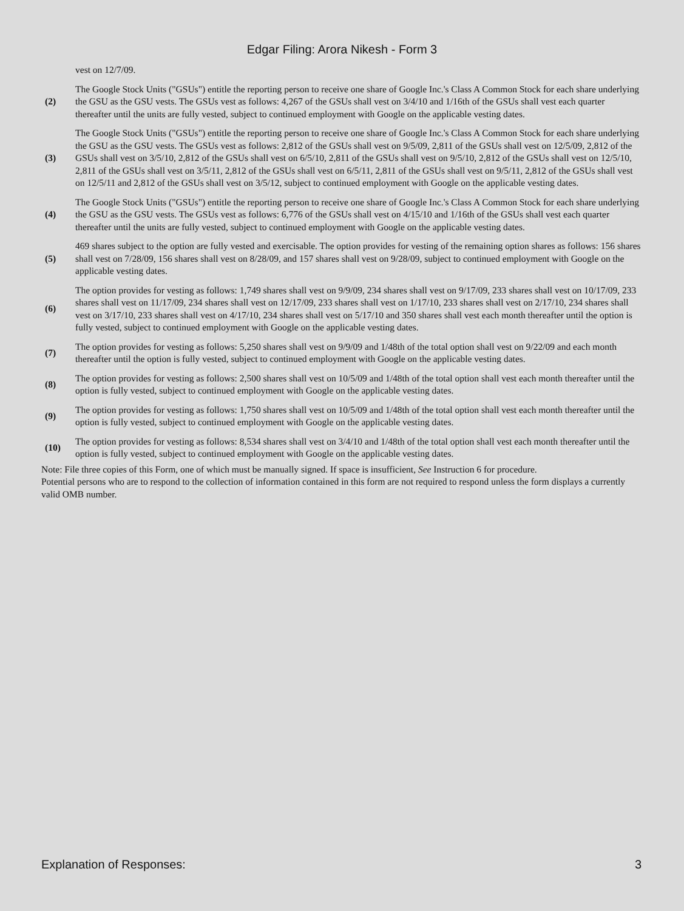Edgar Filing: Arora Nikesh - Form 3
| | vest on 12/7/09. |
| (2) | The Google Stock Units ("GSUs") entitle the reporting person to receive one share of Google Inc.'s Class A Common Stock for each share underlying the GSU as the GSU vests. The GSUs vest as follows: 4,267 of the GSUs shall vest on 3/4/10 and 1/16th of the GSUs shall vest each quarter thereafter until the units are fully vested, subject to continued employment with Google on the applicable vesting dates. |
| (3) | The Google Stock Units ("GSUs") entitle the reporting person to receive one share of Google Inc.'s Class A Common Stock for each share underlying the GSU as the GSU vests. The GSUs vest as follows: 2,812 of the GSUs shall vest on 9/5/09, 2,811 of the GSUs shall vest on 12/5/09, 2,812 of the GSUs shall vest on 3/5/10, 2,812 of the GSUs shall vest on 6/5/10, 2,811 of the GSUs shall vest on 9/5/10, 2,812 of the GSUs shall vest on 12/5/10, 2,811 of the GSUs shall vest on 3/5/11, 2,812 of the GSUs shall vest on 6/5/11, 2,811 of the GSUs shall vest on 9/5/11, 2,812 of the GSUs shall vest on 12/5/11 and 2,812 of the GSUs shall vest on 3/5/12, subject to continued employment with Google on the applicable vesting dates. |
| (4) | The Google Stock Units ("GSUs") entitle the reporting person to receive one share of Google Inc.'s Class A Common Stock for each share underlying the GSU as the GSU vests. The GSUs vest as follows: 6,776 of the GSUs shall vest on 4/15/10 and 1/16th of the GSUs shall vest each quarter thereafter until the units are fully vested, subject to continued employment with Google on the applicable vesting dates. |
| (5) | 469 shares subject to the option are fully vested and exercisable. The option provides for vesting of the remaining option shares as follows: 156 shares shall vest on 7/28/09, 156 shares shall vest on 8/28/09, and 157 shares shall vest on 9/28/09, subject to continued employment with Google on the applicable vesting dates. |
| (6) | The option provides for vesting as follows: 1,749 shares shall vest on 9/9/09, 234 shares shall vest on 9/17/09, 233 shares shall vest on 10/17/09, 233 shares shall vest on 11/17/09, 234 shares shall vest on 12/17/09, 233 shares shall vest on 1/17/10, 233 shares shall vest on 2/17/10, 234 shares shall vest on 3/17/10, 233 shares shall vest on 4/17/10, 234 shares shall vest on 5/17/10 and 350 shares shall vest each month thereafter until the option is fully vested, subject to continued employment with Google on the applicable vesting dates. |
| (7) | The option provides for vesting as follows: 5,250 shares shall vest on 9/9/09 and 1/48th of the total option shall vest on 9/22/09 and each month thereafter until the option is fully vested, subject to continued employment with Google on the applicable vesting dates. |
| (8) | The option provides for vesting as follows: 2,500 shares shall vest on 10/5/09 and 1/48th of the total option shall vest each month thereafter until the option is fully vested, subject to continued employment with Google on the applicable vesting dates. |
| (9) | The option provides for vesting as follows: 1,750 shares shall vest on 10/5/09 and 1/48th of the total option shall vest each month thereafter until the option is fully vested, subject to continued employment with Google on the applicable vesting dates. |
| (10) | The option provides for vesting as follows: 8,534 shares shall vest on 3/4/10 and 1/48th of the total option shall vest each month thereafter until the option is fully vested, subject to continued employment with Google on the applicable vesting dates. |
Note: File three copies of this Form, one of which must be manually signed. If space is insufficient, See Instruction 6 for procedure.
Potential persons who are to respond to the collection of information contained in this form are not required to respond unless the form displays a currently valid OMB number.
Explanation of Responses: 3